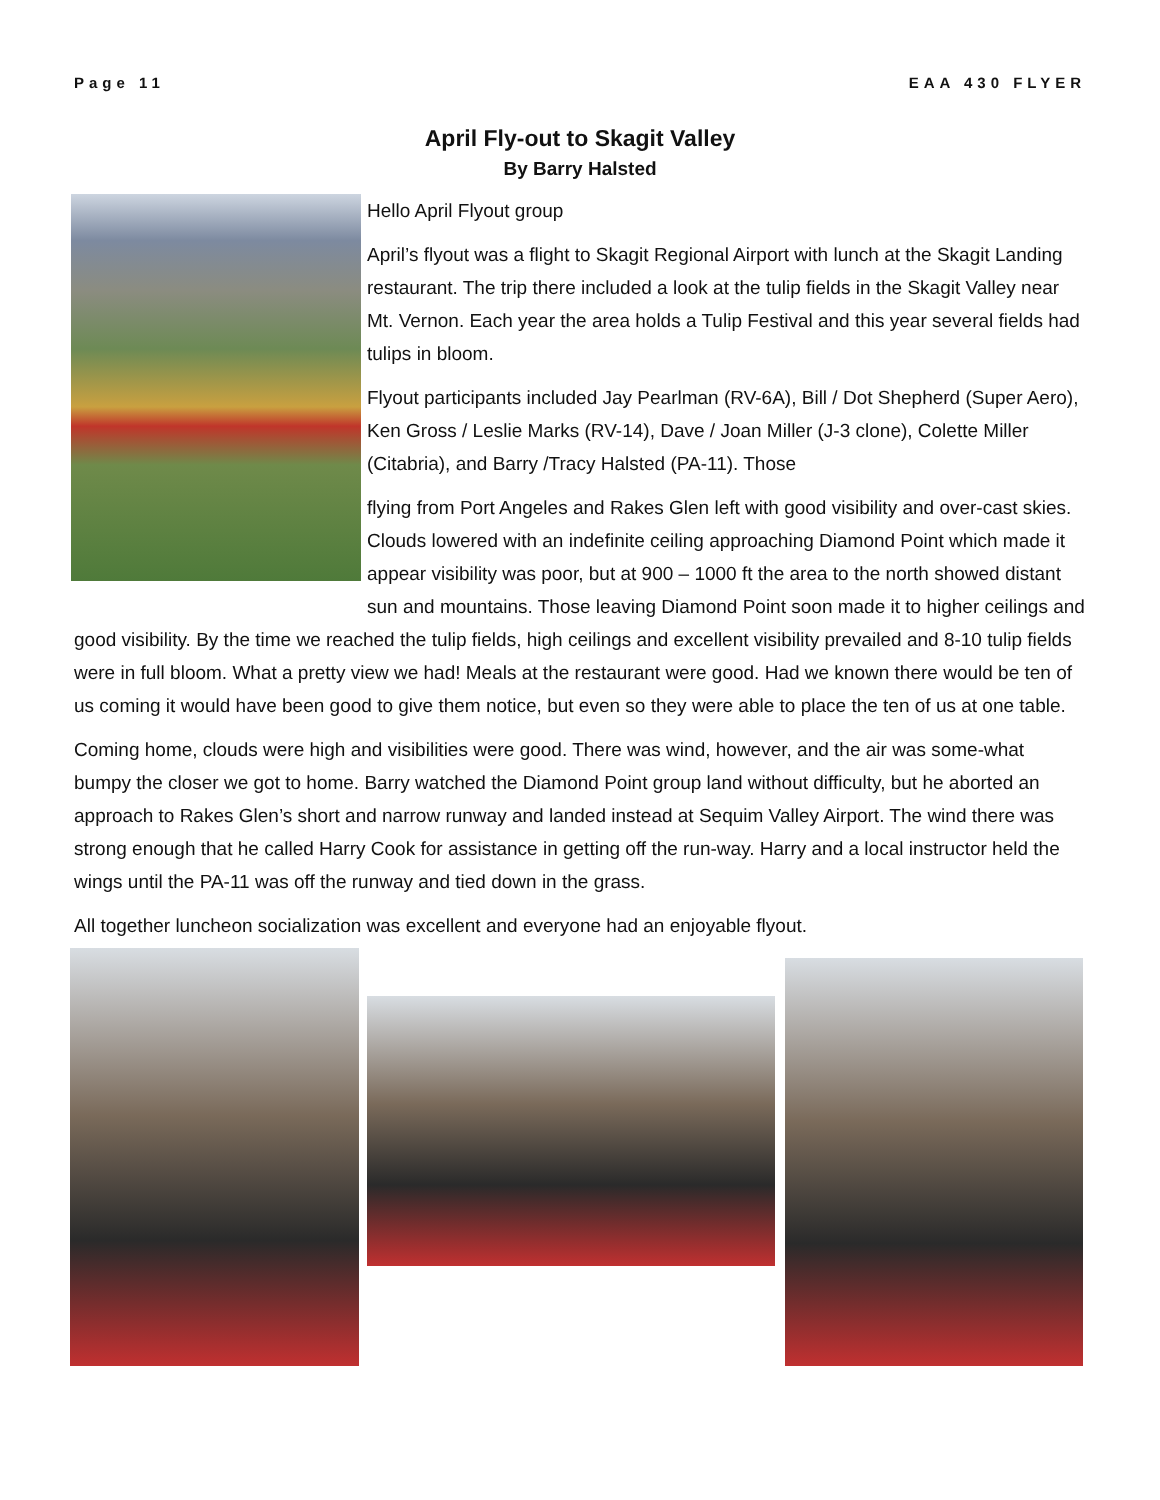Page 11 EAA 430 FLYER
April Fly-out to Skagit Valley
By Barry Halsted
Hello April Flyout group
April’s flyout was a flight to Skagit Regional Airport with lunch at the Skagit Landing restaurant. The trip there included a look at the tulip fields in the Skagit Valley near Mt. Vernon. Each year the area holds a Tulip Festival and this year several fields had tulips in bloom.
Flyout participants included Jay Pearlman (RV-6A), Bill / Dot Shepherd (Super Aero), Ken Gross / Leslie Marks (RV-14), Dave / Joan Miller (J-3 clone), Colette Miller (Citabria), and Barry /Tracy Halsted (PA-11). Those
flying from Port Angeles and Rakes Glen left with good visibility and over-cast skies. Clouds lowered with an indefinite ceiling approaching Diamond Point which made it appear visibility was poor, but at 900 – 1000 ft the area to the north showed distant sun and mountains. Those leaving Diamond Point soon made it to higher ceilings and good visibility. By the time we reached the tulip fields, high ceilings and excellent visibility prevailed and 8-10 tulip fields were in full bloom. What a pretty view we had! Meals at the restaurant were good. Had we known there would be ten of us coming it would have been good to give them notice, but even so they were able to place the ten of us at one table.
Coming home, clouds were high and visibilities were good. There was wind, however, and the air was some-what bumpy the closer we got to home. Barry watched the Diamond Point group land without difficulty, but he aborted an approach to Rakes Glen’s short and narrow runway and landed instead at Sequim Valley Airport. The wind there was strong enough that he called Harry Cook for assistance in getting off the run-way. Harry and a local instructor held the wings until the PA-11 was off the runway and tied down in the grass.
All together luncheon socialization was excellent and everyone had an enjoyable flyout.